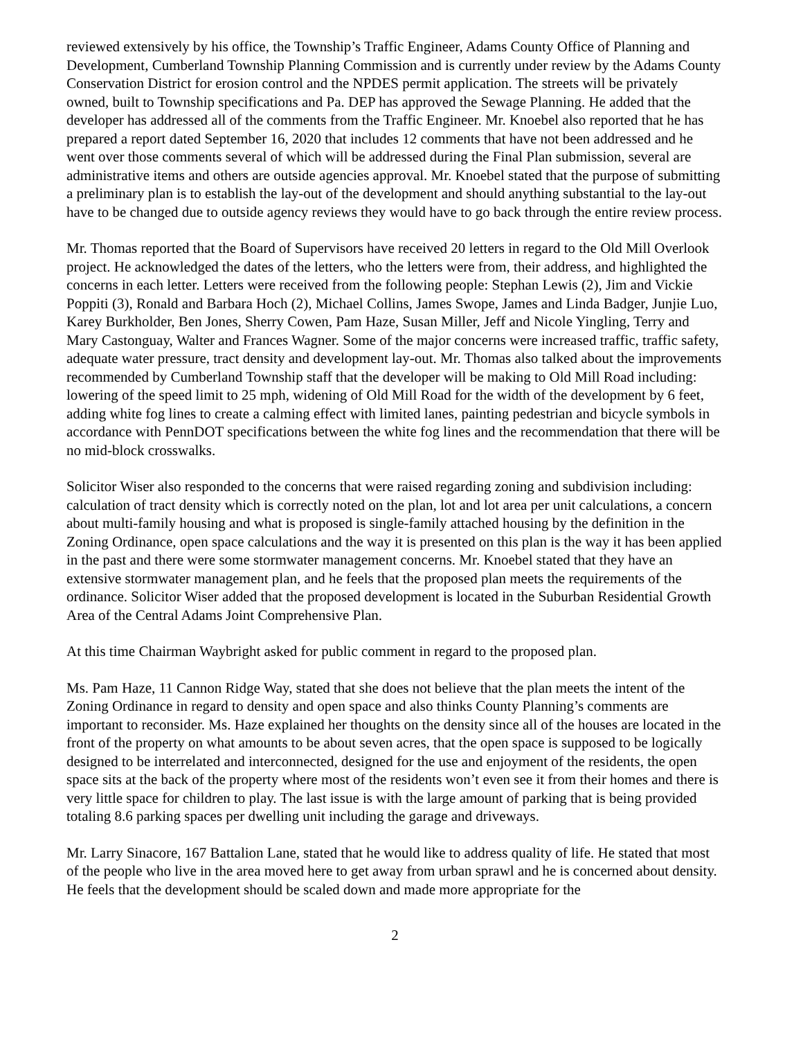reviewed extensively by his office, the Township’s Traffic Engineer, Adams County Office of Planning and Development, Cumberland Township Planning Commission and is currently under review by the Adams County Conservation District for erosion control and the NPDES permit application. The streets will be privately owned, built to Township specifications and Pa. DEP has approved the Sewage Planning. He added that the developer has addressed all of the comments from the Traffic Engineer. Mr. Knoebel also reported that he has prepared a report dated September 16, 2020 that includes 12 comments that have not been addressed and he went over those comments several of which will be addressed during the Final Plan submission, several are administrative items and others are outside agencies approval. Mr. Knoebel stated that the purpose of submitting a preliminary plan is to establish the lay-out of the development and should anything substantial to the lay-out have to be changed due to outside agency reviews they would have to go back through the entire review process.
Mr. Thomas reported that the Board of Supervisors have received 20 letters in regard to the Old Mill Overlook project. He acknowledged the dates of the letters, who the letters were from, their address, and highlighted the concerns in each letter. Letters were received from the following people: Stephan Lewis (2), Jim and Vickie Poppiti (3), Ronald and Barbara Hoch (2), Michael Collins, James Swope, James and Linda Badger, Junjie Luo, Karey Burkholder, Ben Jones, Sherry Cowen, Pam Haze, Susan Miller, Jeff and Nicole Yingling, Terry and Mary Castonguay, Walter and Frances Wagner. Some of the major concerns were increased traffic, traffic safety, adequate water pressure, tract density and development lay-out. Mr. Thomas also talked about the improvements recommended by Cumberland Township staff that the developer will be making to Old Mill Road including: lowering of the speed limit to 25 mph, widening of Old Mill Road for the width of the development by 6 feet, adding white fog lines to create a calming effect with limited lanes, painting pedestrian and bicycle symbols in accordance with PennDOT specifications between the white fog lines and the recommendation that there will be no mid-block crosswalks.
Solicitor Wiser also responded to the concerns that were raised regarding zoning and subdivision including: calculation of tract density which is correctly noted on the plan, lot and lot area per unit calculations, a concern about multi-family housing and what is proposed is single-family attached housing by the definition in the Zoning Ordinance, open space calculations and the way it is presented on this plan is the way it has been applied in the past and there were some stormwater management concerns. Mr. Knoebel stated that they have an extensive stormwater management plan, and he feels that the proposed plan meets the requirements of the ordinance. Solicitor Wiser added that the proposed development is located in the Suburban Residential Growth Area of the Central Adams Joint Comprehensive Plan.
At this time Chairman Waybright asked for public comment in regard to the proposed plan.
Ms. Pam Haze, 11 Cannon Ridge Way, stated that she does not believe that the plan meets the intent of the Zoning Ordinance in regard to density and open space and also thinks County Planning’s comments are important to reconsider. Ms. Haze explained her thoughts on the density since all of the houses are located in the front of the property on what amounts to be about seven acres, that the open space is supposed to be logically designed to be interrelated and interconnected, designed for the use and enjoyment of the residents, the open space sits at the back of the property where most of the residents won’t even see it from their homes and there is very little space for children to play. The last issue is with the large amount of parking that is being provided totaling 8.6 parking spaces per dwelling unit including the garage and driveways.
Mr. Larry Sinacore, 167 Battalion Lane, stated that he would like to address quality of life. He stated that most of the people who live in the area moved here to get away from urban sprawl and he is concerned about density. He feels that the development should be scaled down and made more appropriate for the
2